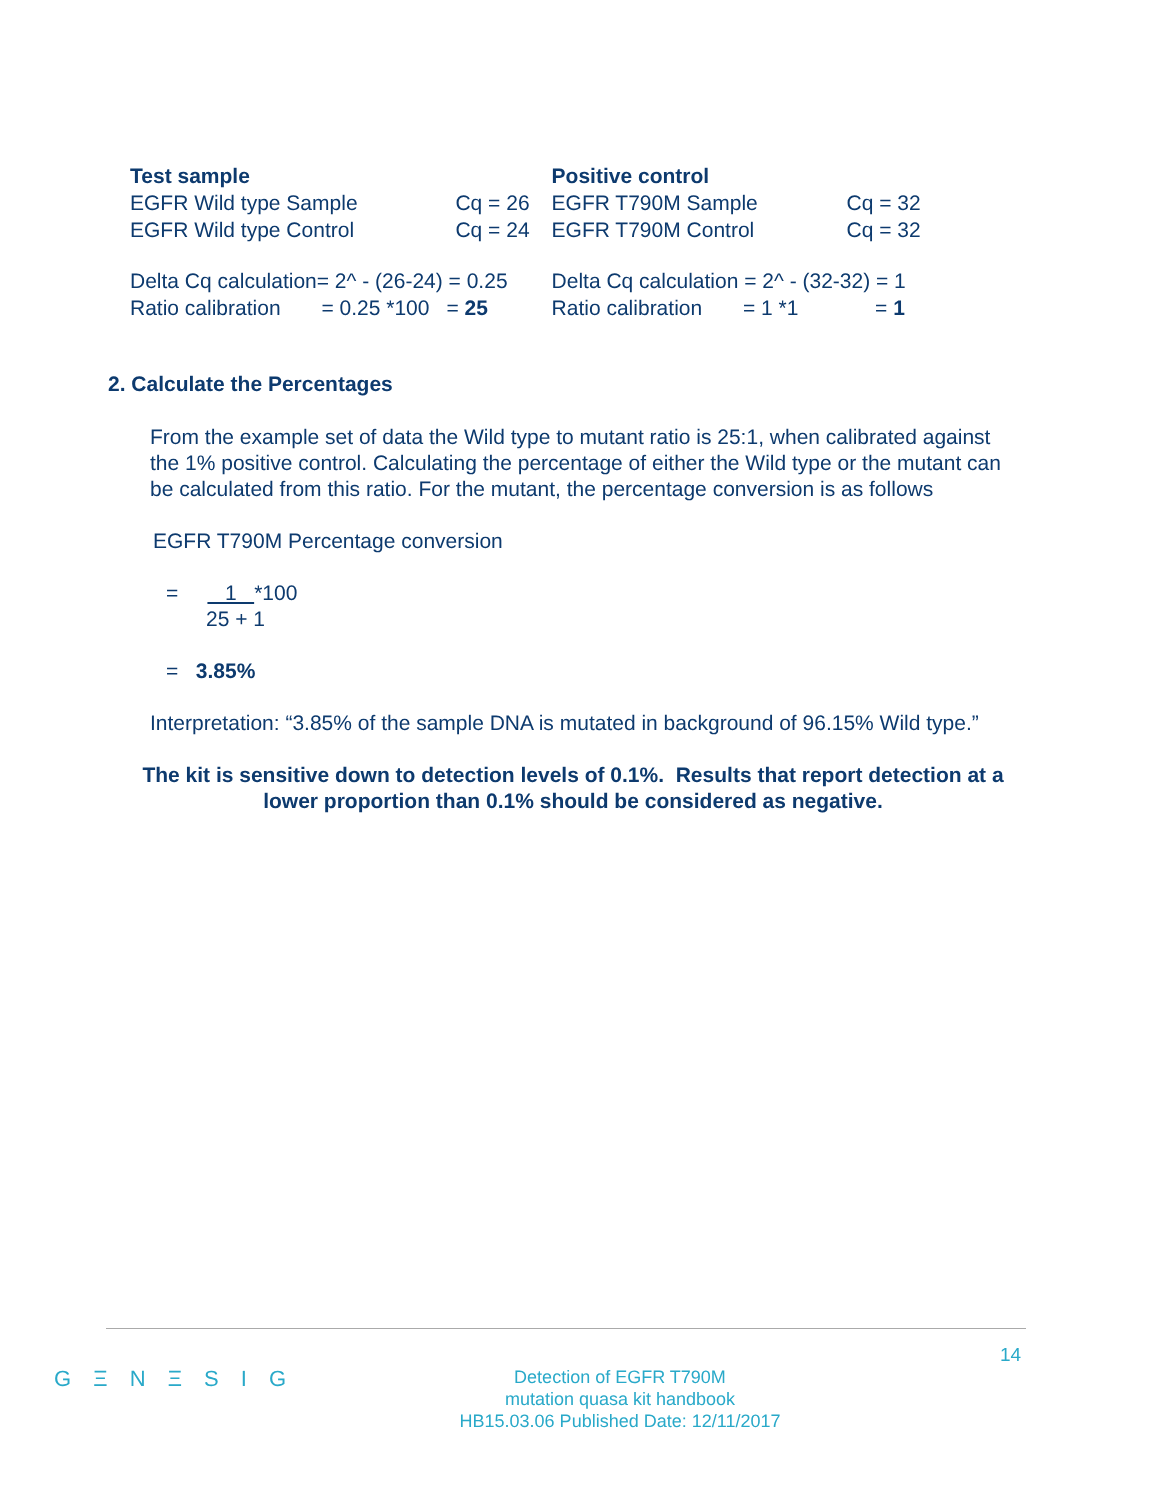| Test sample | | | Positive control | | |
| EGFR Wild type Sample | Cq = 26 | | EGFR T790M Sample | Cq = 32 | |
| EGFR Wild type Control | Cq = 24 | | EGFR T790M Control | Cq = 32 | |
| Delta Cq calculation= 2^ - (26-24) = 0.25 | | | Delta Cq calculation = 2^ - (32-32) = 1 | | |
| Ratio calibration = 0.25 *100 | | = 25 | Ratio calibration = 1 *1 | | = 1 |
2. Calculate the Percentages
From the example set of data the Wild type to mutant ratio is 25:1, when calibrated against the 1% positive control. Calculating the percentage of either the Wild type or the mutant can be calculated from this ratio. For the mutant, the percentage conversion is as follows
EGFR T790M Percentage conversion
= 1 *100
25 + 1
= 3.85%
Interpretation: “3.85% of the sample DNA is mutated in background of 96.15% Wild type.”
The kit is sensitive down to detection levels of 0.1%. Results that report detection at a lower proportion than 0.1% should be considered as negative.
14
G Ξ N Ξ S I G
Detection of EGFR T790M
mutation quasa kit handbook
HB15.03.06 Published Date: 12/11/2017